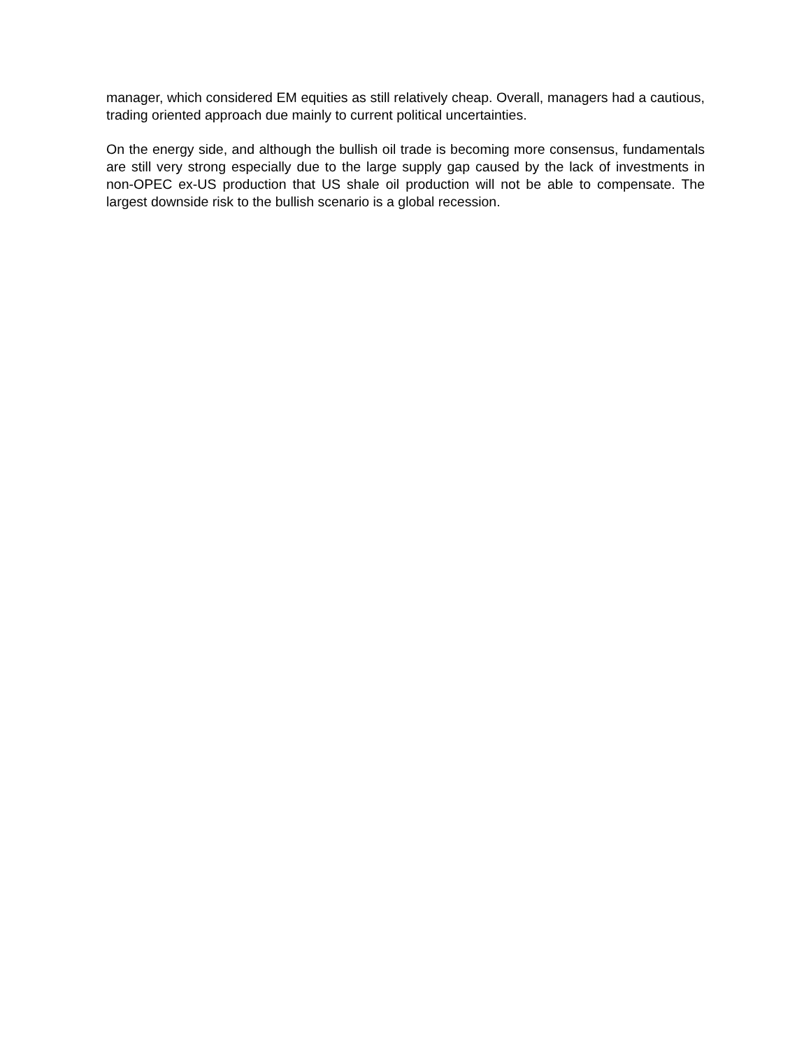manager, which considered EM equities as still relatively cheap. Overall, managers had a cautious, trading oriented approach due mainly to current political uncertainties.
On the energy side, and although the bullish oil trade is becoming more consensus, fundamentals are still very strong especially due to the large supply gap caused by the lack of investments in non-OPEC ex-US production that US shale oil production will not be able to compensate. The largest downside risk to the bullish scenario is a global recession.